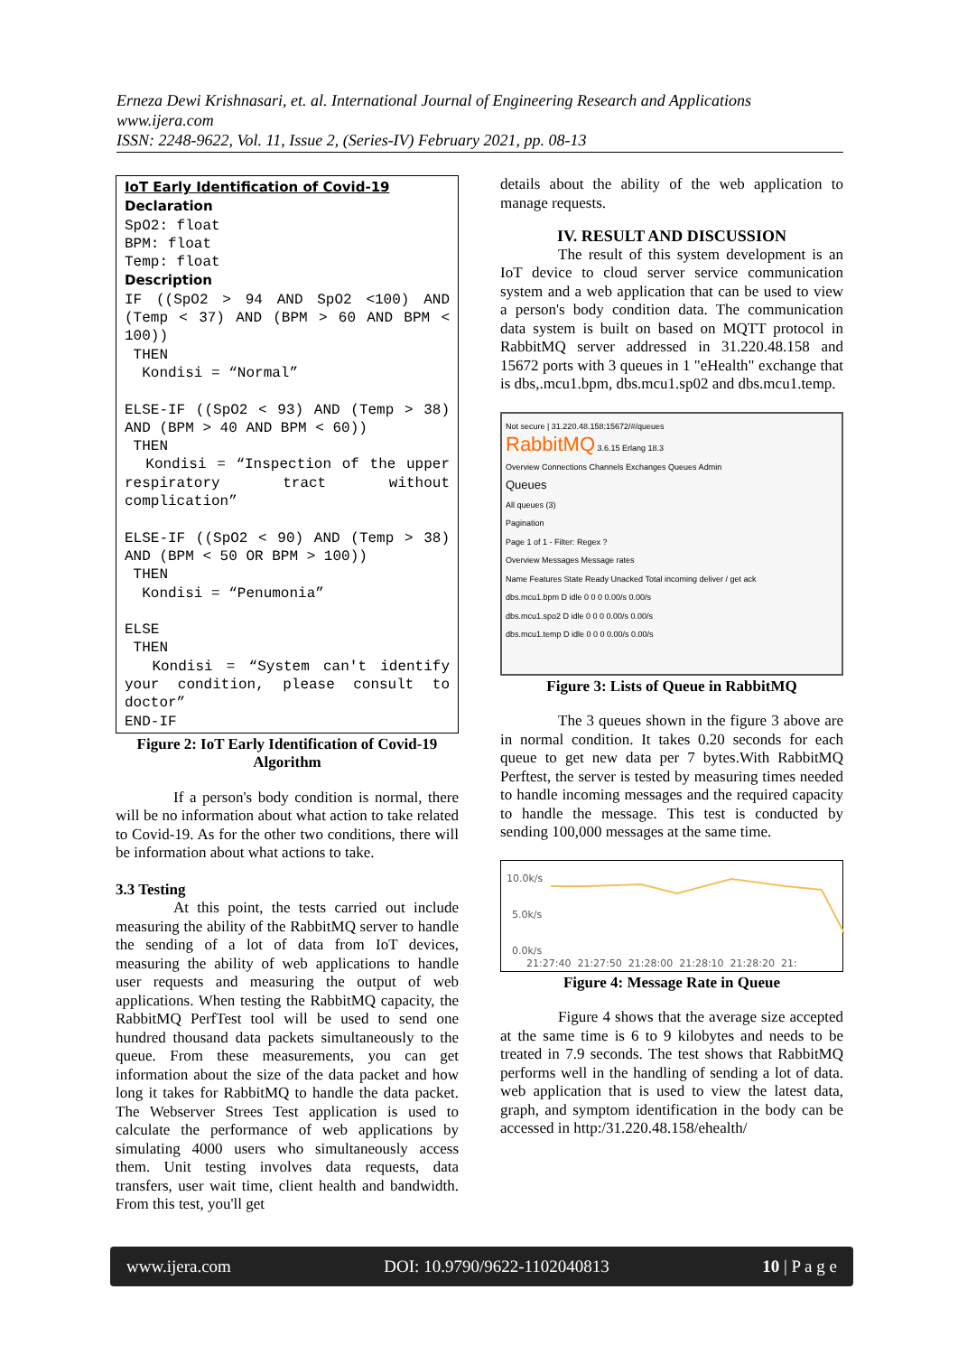Erneza Dewi Krishnasari, et. al. International Journal of Engineering Research and Applications
www.ijera.com
ISSN: 2248-9622, Vol. 11, Issue 2, (Series-IV) February 2021, pp. 08-13
IoT Early Identification of Covid-19
Declaration
SpO2: float
BPM: float
Temp: float
Description
IF ((SpO2 > 94 AND SpO2 <100) AND (Temp < 37) AND (BPM > 60 AND BPM < 100))
THEN
Kondisi = “Normal”
ELSE-IF ((SpO2 < 93) AND (Temp > 38) AND (BPM > 40 AND BPM < 60))
THEN
Kondisi = “Inspection of the upper respiratory tract without complication”
ELSE-IF ((SpO2 < 90) AND (Temp > 38) AND (BPM < 50 OR BPM > 100))
THEN
Kondisi = “Penumonia”
ELSE
THEN
Kondisi = “System can't identify your condition, please consult to doctor”
END-IF
Figure 2: IoT Early Identification of Covid-19 Algorithm
If a person's body condition is normal, there will be no information about what action to take related to Covid-19. As for the other two conditions, there will be information about what actions to take.
3.3 Testing
At this point, the tests carried out include measuring the ability of the RabbitMQ server to handle the sending of a lot of data from IoT devices, measuring the ability of web applications to handle user requests and measuring the output of web applications. When testing the RabbitMQ capacity, the RabbitMQ PerfTest tool will be used to send one hundred thousand data packets simultaneously to the queue. From these measurements, you can get information about the size of the data packet and how long it takes for RabbitMQ to handle the data packet. The Webserver Strees Test application is used to calculate the performance of web applications by simulating 4000 users who simultaneously access them. Unit testing involves data requests, data transfers, user wait time, client health and bandwidth. From this test, you'll get
details about the ability of the web application to manage requests.
IV. RESULT AND DISCUSSION
The result of this system development is an IoT device to cloud server service communication system and a web application that can be used to view a person's body condition data. The communication data system is built on based on MQTT protocol in RabbitMQ server addressed in 31.220.48.158 and 15672 ports with 3 queues in 1 "eHealth" exchange that is dbs,.mcu1.bpm, dbs.mcu1.sp02 and dbs.mcu1.temp.
Not secure | 31.220.48.158:15672/#/queues
RabbitMQ 3.6.15 Erlang 18.3
Overview Connections Channels Exchanges Queues Admin
Queues
All queues (3)
Pagination
Page 1 of 1 - Filter: Regex ?
Overview Messages Message rates
Name Features State Ready Unacked Total incoming deliver / get ack
dbs.mcu1.bpm D idle 0 0 0 0.00/s 0.00/s
dbs.mcu1.spo2 D idle 0 0 0 0.00/s 0.00/s
dbs.mcu1.temp D idle 0 0 0 0.00/s 0.00/s
Figure 3: Lists of Queue in RabbitMQ
The 3 queues shown in the figure 3 above are in normal condition. It takes 0.20 seconds for each queue to get new data per 7 bytes.With RabbitMQ Perftest, the server is tested by measuring times needed to handle incoming messages and the required capacity to handle the message. This test is conducted by sending 100,000 messages at the same time.
10.0k/s
5.0k/s
0.0k/s
21:27:40 21:27:50 21:28:00 21:28:10 21:28:20 21:
Figure 4: Message Rate in Queue
Figure 4 shows that the average size accepted at the same time is 6 to 9 kilobytes and needs to be treated in 7.9 seconds. The test shows that RabbitMQ performs well in the handling of sending a lot of data. web application that is used to view the latest data, graph, and symptom identification in the body can be accessed in http:/31.220.48.158/ehealth/
www.ijera.com DOI: 10.9790/9622-1102040813 10 | P a g e